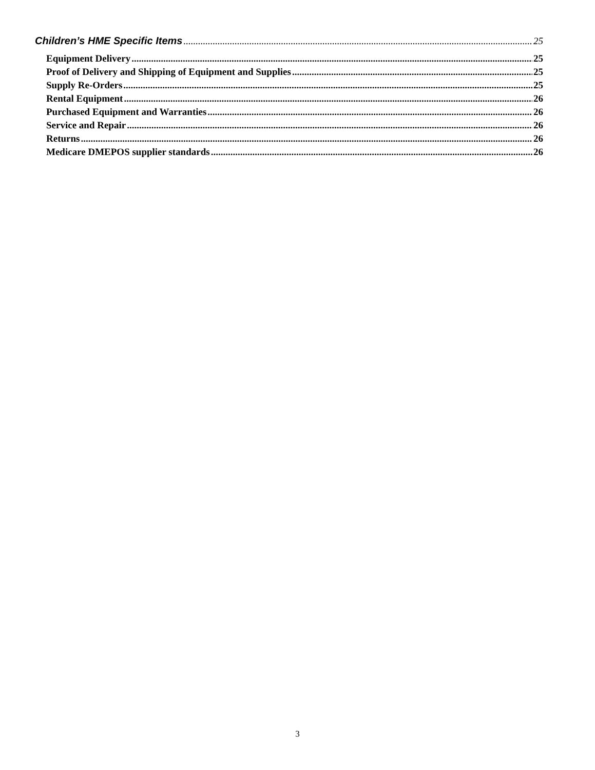Children’s HME Specific Items 25
Equipment Delivery 25
Proof of Delivery and Shipping of Equipment and Supplies 25
Supply Re-Orders 25
Rental Equipment 26
Purchased Equipment and Warranties 26
Service and Repair 26
Returns 26
Medicare DMEPOS supplier standards 26
3